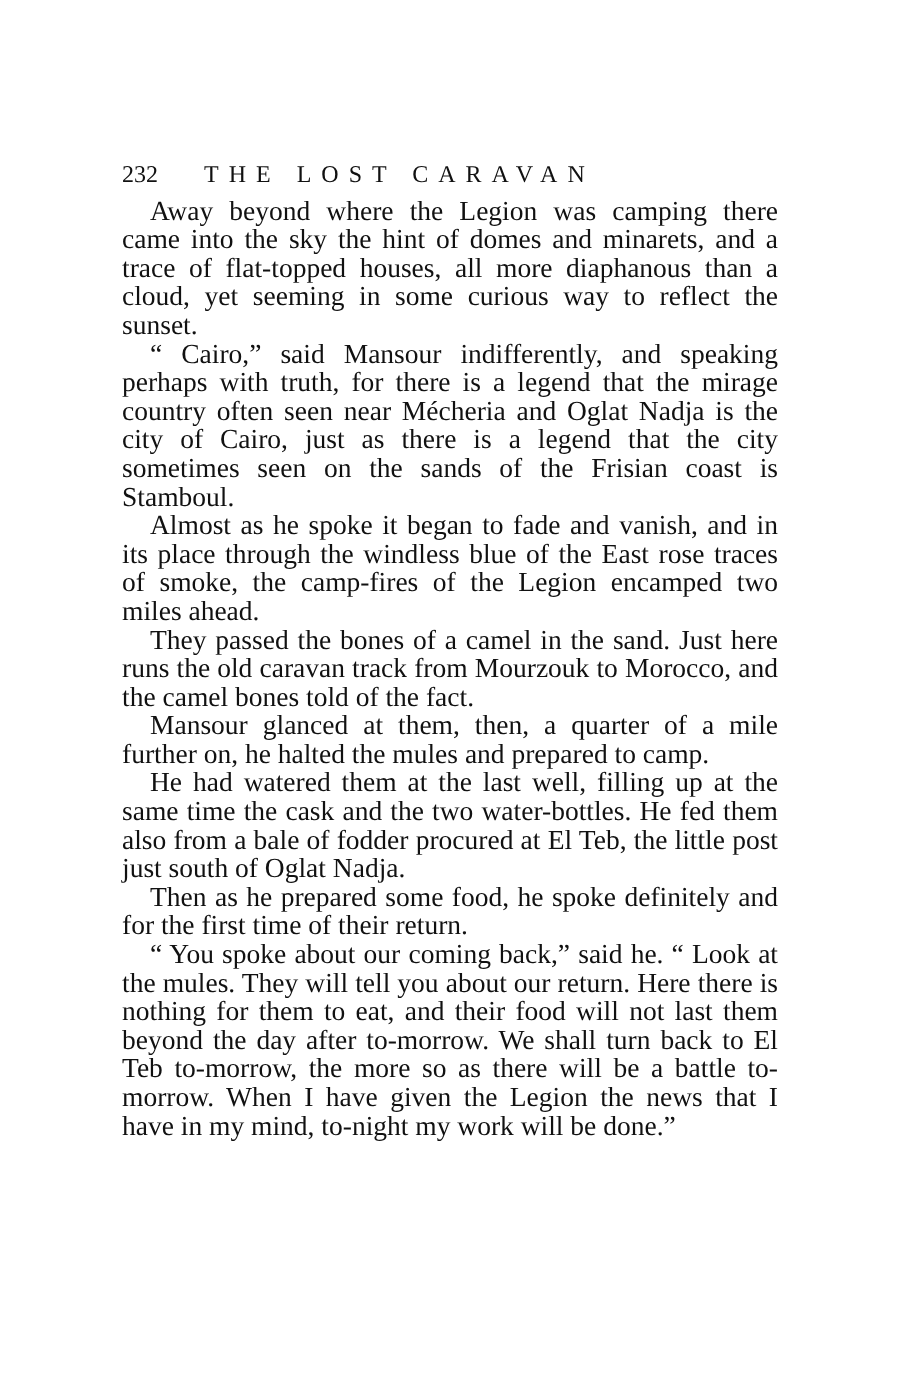232 THE LOST CARAVAN
Away beyond where the Legion was camping there came into the sky the hint of domes and minarets, and a trace of flat-topped houses, all more diaphanous than a cloud, yet seeming in some curious way to reflect the sunset.
“ Cairo,” said Mansour indifferently, and speaking perhaps with truth, for there is a legend that the mirage country often seen near Mécheria and Oglat Nadja is the city of Cairo, just as there is a legend that the city sometimes seen on the sands of the Frisian coast is Stamboul.
Almost as he spoke it began to fade and vanish, and in its place through the windless blue of the East rose traces of smoke, the camp-fires of the Legion encamped two miles ahead.
They passed the bones of a camel in the sand. Just here runs the old caravan track from Mourzouk to Morocco, and the camel bones told of the fact.
Mansour glanced at them, then, a quarter of a mile further on, he halted the mules and prepared to camp.
He had watered them at the last well, filling up at the same time the cask and the two water-bottles. He fed them also from a bale of fodder procured at El Teb, the little post just south of Oglat Nadja.
Then as he prepared some food, he spoke definitely and for the first time of their return.
“ You spoke about our coming back,” said he. “ Look at the mules. They will tell you about our return. Here there is nothing for them to eat, and their food will not last them beyond the day after to-morrow. We shall turn back to El Teb to-morrow, the more so as there will be a battle to-morrow. When I have given the Legion the news that I have in my mind, to-night my work will be done.”